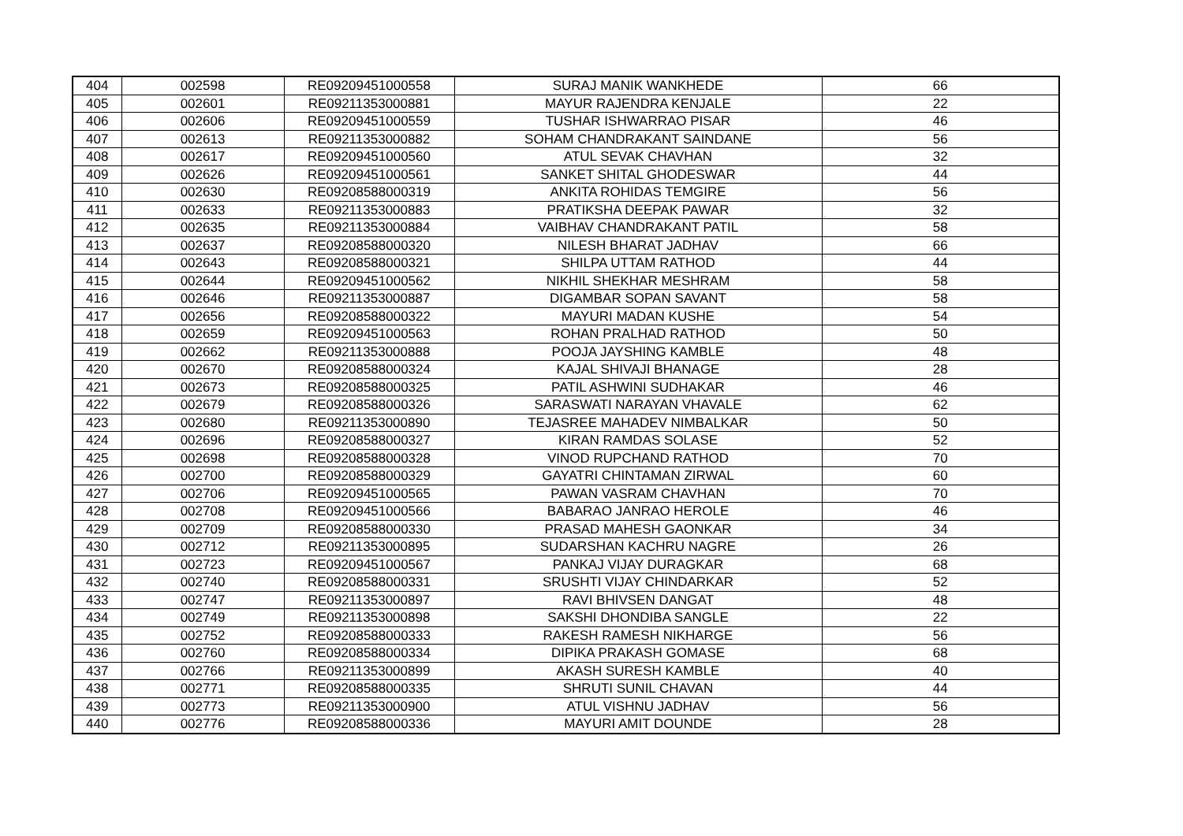| 404 | 002598 | RE09209451000558 | SURAJ MANIK WANKHEDE | 66 |
| 405 | 002601 | RE09211353000881 | MAYUR RAJENDRA KENJALE | 22 |
| 406 | 002606 | RE09209451000559 | TUSHAR ISHWARRAO PISAR | 46 |
| 407 | 002613 | RE09211353000882 | SOHAM CHANDRAKANT SAINDANE | 56 |
| 408 | 002617 | RE09209451000560 | ATUL SEVAK CHAVHAN | 32 |
| 409 | 002626 | RE09209451000561 | SANKET SHITAL GHODESWAR | 44 |
| 410 | 002630 | RE09208588000319 | ANKITA ROHIDAS TEMGIRE | 56 |
| 411 | 002633 | RE09211353000883 | PRATIKSHA DEEPAK PAWAR | 32 |
| 412 | 002635 | RE09211353000884 | VAIBHAV CHANDRAKANT PATIL | 58 |
| 413 | 002637 | RE09208588000320 | NILESH BHARAT JADHAV | 66 |
| 414 | 002643 | RE09208588000321 | SHILPA UTTAM RATHOD | 44 |
| 415 | 002644 | RE09209451000562 | NIKHIL SHEKHAR MESHRAM | 58 |
| 416 | 002646 | RE09211353000887 | DIGAMBAR SOPAN SAVANT | 58 |
| 417 | 002656 | RE09208588000322 | MAYURI MADAN KUSHE | 54 |
| 418 | 002659 | RE09209451000563 | ROHAN PRALHAD RATHOD | 50 |
| 419 | 002662 | RE09211353000888 | POOJA JAYSHING KAMBLE | 48 |
| 420 | 002670 | RE09208588000324 | KAJAL SHIVAJI BHANAGE | 28 |
| 421 | 002673 | RE09208588000325 | PATIL ASHWINI SUDHAKAR | 46 |
| 422 | 002679 | RE09208588000326 | SARASWATI NARAYAN VHAVALE | 62 |
| 423 | 002680 | RE09211353000890 | TEJASREE MAHADEV NIMBALKAR | 50 |
| 424 | 002696 | RE09208588000327 | KIRAN RAMDAS SOLASE | 52 |
| 425 | 002698 | RE09208588000328 | VINOD RUPCHAND RATHOD | 70 |
| 426 | 002700 | RE09208588000329 | GAYATRI CHINTAMAN ZIRWAL | 60 |
| 427 | 002706 | RE09209451000565 | PAWAN VASRAM CHAVHAN | 70 |
| 428 | 002708 | RE09209451000566 | BABARAO JANRAO HEROLE | 46 |
| 429 | 002709 | RE09208588000330 | PRASAD MAHESH GAONKAR | 34 |
| 430 | 002712 | RE09211353000895 | SUDARSHAN KACHRU NAGRE | 26 |
| 431 | 002723 | RE09209451000567 | PANKAJ VIJAY DURAGKAR | 68 |
| 432 | 002740 | RE09208588000331 | SRUSHTI VIJAY CHINDARKAR | 52 |
| 433 | 002747 | RE09211353000897 | RAVI BHIVSEN DANGAT | 48 |
| 434 | 002749 | RE09211353000898 | SAKSHI DHONDIBA SANGLE | 22 |
| 435 | 002752 | RE09208588000333 | RAKESH RAMESH NIKHARGE | 56 |
| 436 | 002760 | RE09208588000334 | DIPIKA PRAKASH GOMASE | 68 |
| 437 | 002766 | RE09211353000899 | AKASH SURESH KAMBLE | 40 |
| 438 | 002771 | RE09208588000335 | SHRUTI SUNIL CHAVAN | 44 |
| 439 | 002773 | RE09211353000900 | ATUL VISHNU JADHAV | 56 |
| 440 | 002776 | RE09208588000336 | MAYURI AMIT DOUNDE | 28 |